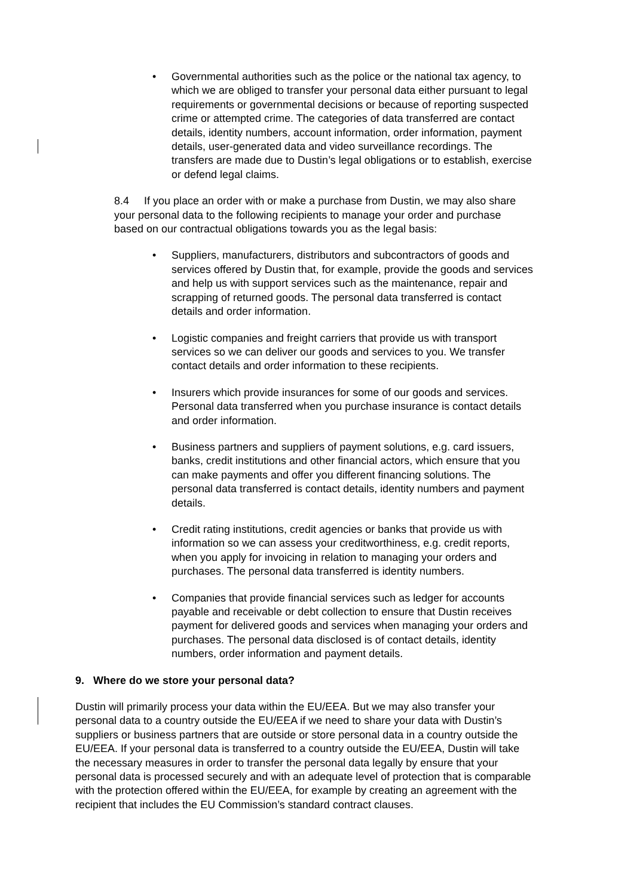• Governmental authorities such as the police or the national tax agency, to which we are obliged to transfer your personal data either pursuant to legal requirements or governmental decisions or because of reporting suspected crime or attempted crime. The categories of data transferred are contact details, identity numbers, account information, order information, payment details, user-generated data and video surveillance recordings. The transfers are made due to Dustin’s legal obligations or to establish, exercise or defend legal claims.
8.4 If you place an order with or make a purchase from Dustin, we may also share your personal data to the following recipients to manage your order and purchase based on our contractual obligations towards you as the legal basis:
• Suppliers, manufacturers, distributors and subcontractors of goods and services offered by Dustin that, for example, provide the goods and services and help us with support services such as the maintenance, repair and scrapping of returned goods. The personal data transferred is contact details and order information.
• Logistic companies and freight carriers that provide us with transport services so we can deliver our goods and services to you. We transfer contact details and order information to these recipients.
• Insurers which provide insurances for some of our goods and services. Personal data transferred when you purchase insurance is contact details and order information.
• Business partners and suppliers of payment solutions, e.g. card issuers, banks, credit institutions and other financial actors, which ensure that you can make payments and offer you different financing solutions. The personal data transferred is contact details, identity numbers and payment details.
• Credit rating institutions, credit agencies or banks that provide us with information so we can assess your creditworthiness, e.g. credit reports, when you apply for invoicing in relation to managing your orders and purchases. The personal data transferred is identity numbers.
• Companies that provide financial services such as ledger for accounts payable and receivable or debt collection to ensure that Dustin receives payment for delivered goods and services when managing your orders and purchases. The personal data disclosed is of contact details, identity numbers, order information and payment details.
9. Where do we store your personal data?
Dustin will primarily process your data within the EU/EEA. But we may also transfer your personal data to a country outside the EU/EEA if we need to share your data with Dustin’s suppliers or business partners that are outside or store personal data in a country outside the EU/EEA. If your personal data is transferred to a country outside the EU/EEA, Dustin will take the necessary measures in order to transfer the personal data legally by ensure that your personal data is processed securely and with an adequate level of protection that is comparable with the protection offered within the EU/EEA, for example by creating an agreement with the recipient that includes the EU Commission’s standard contract clauses.